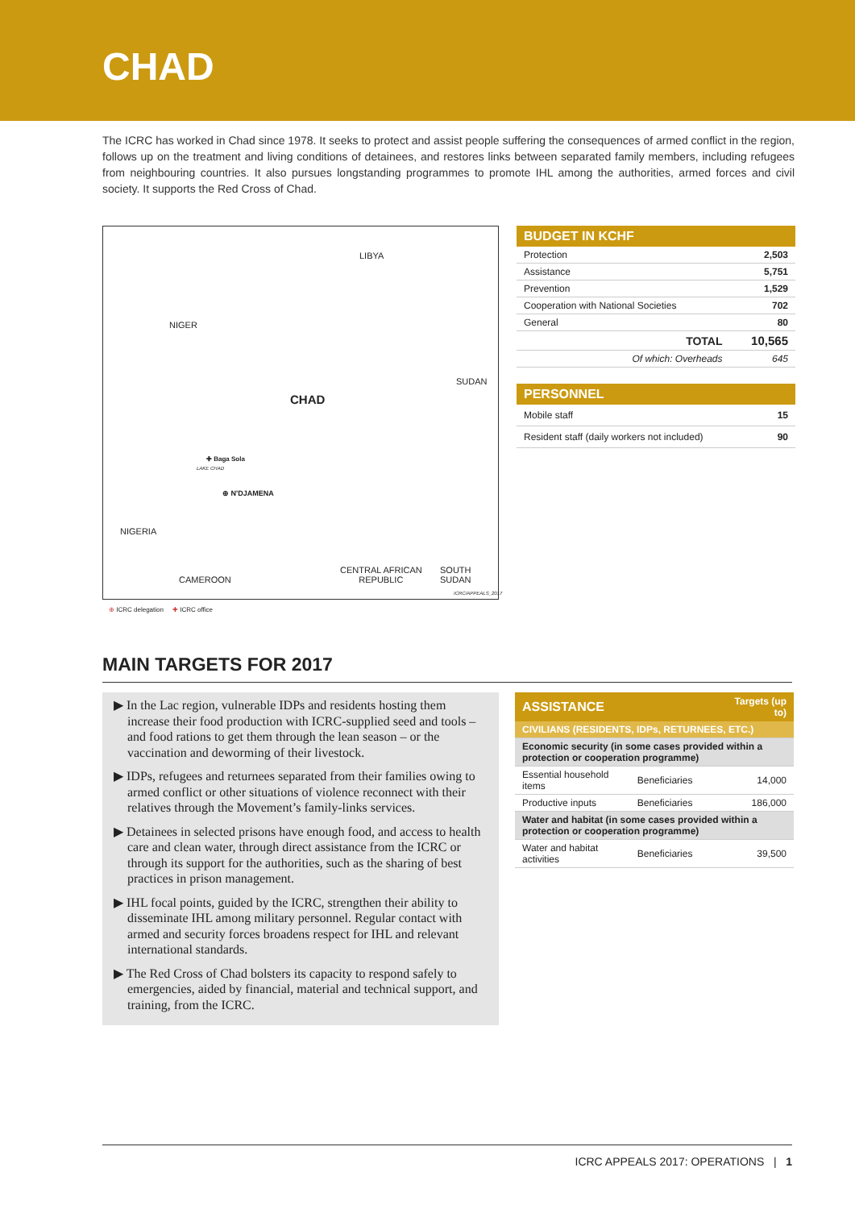CHAD
The ICRC has worked in Chad since 1978. It seeks to protect and assist people suffering the consequences of armed conflict in the region, follows up on the treatment and living conditions of detainees, and restores links between separated family members, including refugees from neighbouring countries. It also pursues longstanding programmes to promote IHL among the authorities, armed forces and civil society. It supports the Red Cross of Chad.
LIBYA
NIGER
SUDAN
CHAD
✚ Baga Sola
LAKE CHAD
⊕ N'DJAMENA
NIGERIA
CAMEROON
CENTRAL AFRICAN
REPUBLIC
SOUTH SUDAN
ICRC/APPEALS_2017
| BUDGET IN KCHF | |
| --- | --- |
| Protection | 2,503 |
| Assistance | 5,751 |
| Prevention | 1,529 |
| Cooperation with National Societies | 702 |
| General | 80 |
| TOTAL | 10,565 |
| Of which: Overheads | 645 |
| PERSONNEL | |
| --- | --- |
| Mobile staff | 15 |
| Resident staff (daily workers not included) | 90 |
⊕ ICRC delegation ✚ ICRC office
MAIN TARGETS FOR 2017
▶ In the Lac region, vulnerable IDPs and residents hosting them increase their food production with ICRC-supplied seed and tools – and food rations to get them through the lean season – or the vaccination and deworming of their livestock.
▶ IDPs, refugees and returnees separated from their families owing to armed conflict or other situations of violence reconnect with their relatives through the Movement’s family-links services.
▶ Detainees in selected prisons have enough food, and access to health care and clean water, through direct assistance from the ICRC or through its support for the authorities, such as the sharing of best practices in prison management.
▶ IHL focal points, guided by the ICRC, strengthen their ability to disseminate IHL among military personnel. Regular contact with armed and security forces broadens respect for IHL and relevant international standards.
▶ The Red Cross of Chad bolsters its capacity to respond safely to emergencies, aided by financial, material and technical support, and training, from the ICRC.
| ASSISTANCE | | Targets (up to) |
| --- | --- | --- |
| CIVILIANS (RESIDENTS, IDPs, RETURNEES, ETC.) | | |
| Economic security (in some cases provided within a protection or cooperation programme) | | |
| Essential household items | Beneficiaries | 14,000 |
| Productive inputs | Beneficiaries | 186,000 |
| Water and habitat (in some cases provided within a protection or cooperation programme) | | |
| Water and habitat activities | Beneficiaries | 39,500 |
ICRC APPEALS 2017: OPERATIONS | 1